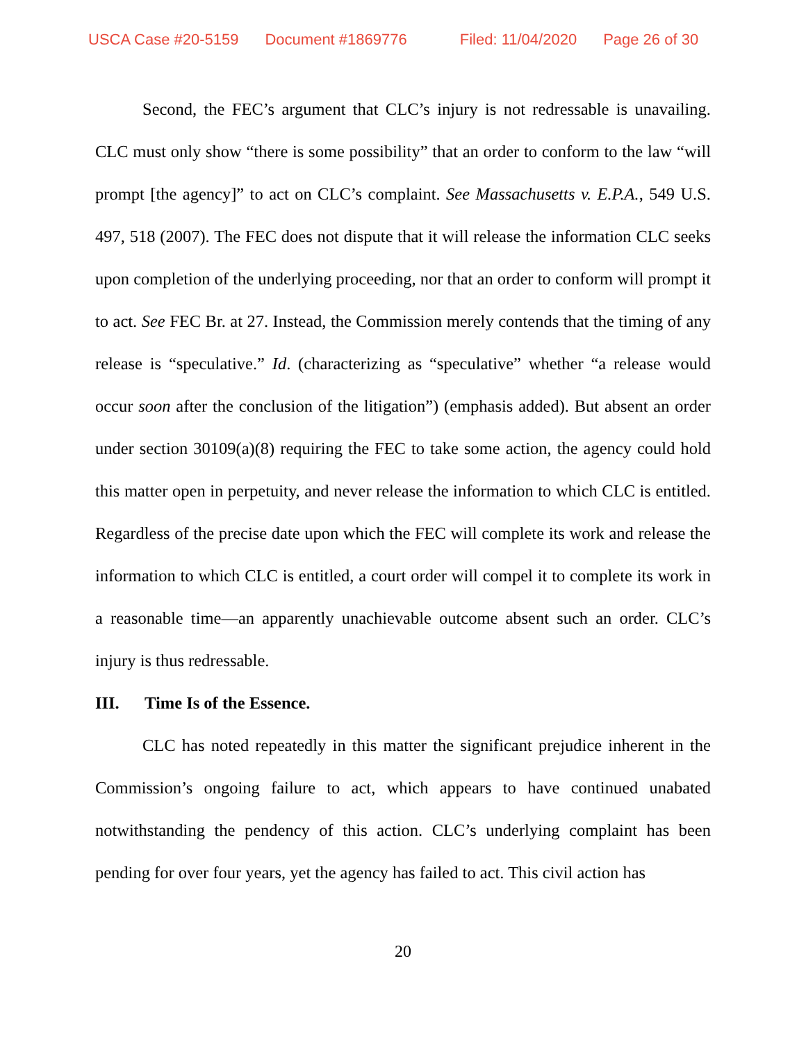USCA Case #20-5159 Document #1869776 Filed: 11/04/2020 Page 26 of 30
Second, the FEC’s argument that CLC’s injury is not redressable is unavailing. CLC must only show “there is some possibility” that an order to conform to the law “will prompt [the agency]” to act on CLC’s complaint. See Massachusetts v. E.P.A., 549 U.S. 497, 518 (2007). The FEC does not dispute that it will release the information CLC seeks upon completion of the underlying proceeding, nor that an order to conform will prompt it to act. See FEC Br. at 27. Instead, the Commission merely contends that the timing of any release is “speculative.” Id. (characterizing as “speculative” whether “a release would occur soon after the conclusion of the litigation”) (emphasis added). But absent an order under section 30109(a)(8) requiring the FEC to take some action, the agency could hold this matter open in perpetuity, and never release the information to which CLC is entitled. Regardless of the precise date upon which the FEC will complete its work and release the information to which CLC is entitled, a court order will compel it to complete its work in a reasonable time—an apparently unachievable outcome absent such an order. CLC’s injury is thus redressable.
III. Time Is of the Essence.
CLC has noted repeatedly in this matter the significant prejudice inherent in the Commission’s ongoing failure to act, which appears to have continued unabated notwithstanding the pendency of this action. CLC’s underlying complaint has been pending for over four years, yet the agency has failed to act. This civil action has
20